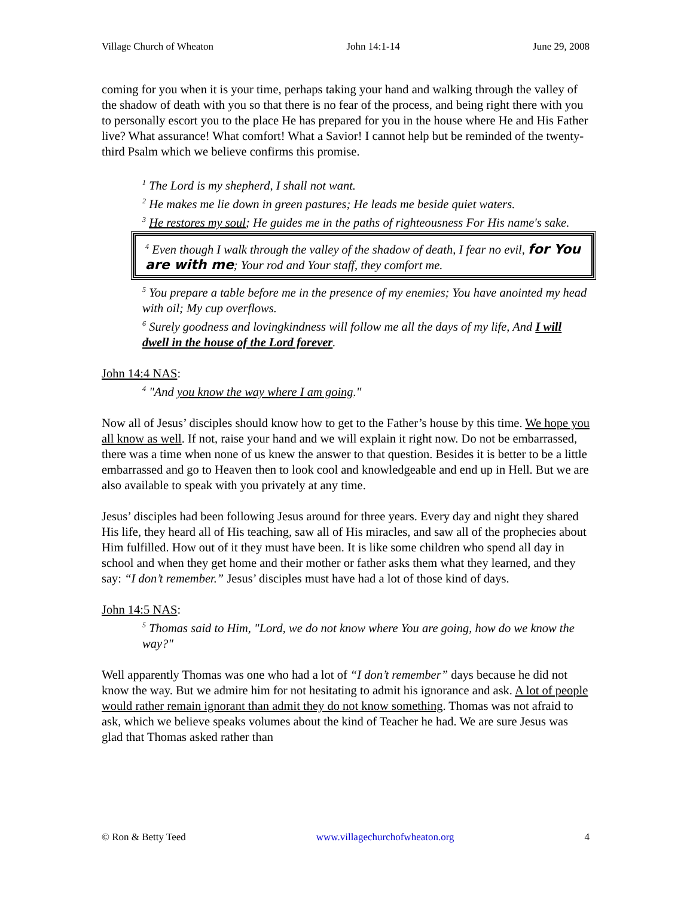Village Church of Wheaton John 14:1-14 June 29, 2008
coming for you when it is your time, perhaps taking your hand and walking through the valley of the shadow of death with you so that there is no fear of the process, and being right there with you to personally escort you to the place He has prepared for you in the house where He and His Father live? What assurance! What comfort! What a Savior! I cannot help but be reminded of the twenty-third Psalm which we believe confirms this promise.
<sup>1</sup> The Lord is my shepherd, I shall not want.
<sup>2</sup> He makes me lie down in green pastures; He leads me beside quiet waters.
<sup>3</sup> He restores my soul; He guides me in the paths of righteousness For His name's sake.
<sup>4</sup> Even though I walk through the valley of the shadow of death, I fear no evil, for You are with me; Your rod and Your staff, they comfort me.
<sup>5</sup> You prepare a table before me in the presence of my enemies; You have anointed my head with oil; My cup overflows.
<sup>6</sup> Surely goodness and lovingkindness will follow me all the days of my life, And I will dwell in the house of the Lord forever.
John 14:4 NAS:
<sup>4</sup> "And you know the way where I am going."
Now all of Jesus’ disciples should know how to get to the Father’s house by this time. We hope you all know as well. If not, raise your hand and we will explain it right now. Do not be embarrassed, there was a time when none of us knew the answer to that question. Besides it is better to be a little embarrassed and go to Heaven then to look cool and knowledgeable and end up in Hell. But we are also available to speak with you privately at any time.
Jesus’ disciples had been following Jesus around for three years. Every day and night they shared His life, they heard all of His teaching, saw all of His miracles, and saw all of the prophecies about Him fulfilled. How out of it they must have been. It is like some children who spend all day in school and when they get home and their mother or father asks them what they learned, and they say: “I don’t remember.” Jesus’ disciples must have had a lot of those kind of days.
John 14:5 NAS:
<sup>5</sup> Thomas said to Him, "Lord, we do not know where You are going, how do we know the way?"
Well apparently Thomas was one who had a lot of “I don’t remember” days because he did not know the way. But we admire him for not hesitating to admit his ignorance and ask. A lot of people would rather remain ignorant than admit they do not know something. Thomas was not afraid to ask, which we believe speaks volumes about the kind of Teacher he had. We are sure Jesus was glad that Thomas asked rather than
© Ron & Betty Teed www.villagechurchofwheaton.org 4